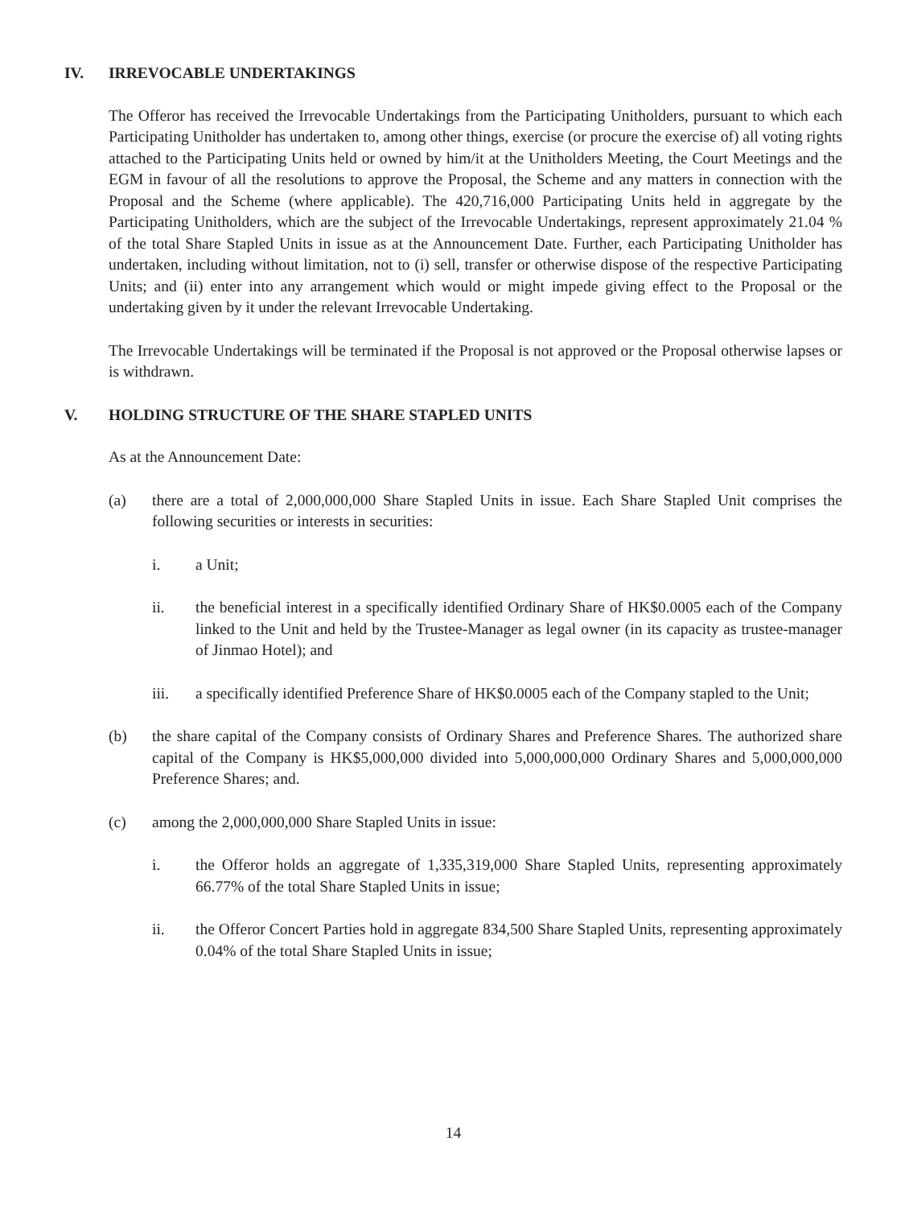IV. IRREVOCABLE UNDERTAKINGS
The Offeror has received the Irrevocable Undertakings from the Participating Unitholders, pursuant to which each Participating Unitholder has undertaken to, among other things, exercise (or procure the exercise of) all voting rights attached to the Participating Units held or owned by him/it at the Unitholders Meeting, the Court Meetings and the EGM in favour of all the resolutions to approve the Proposal, the Scheme and any matters in connection with the Proposal and the Scheme (where applicable). The 420,716,000 Participating Units held in aggregate by the Participating Unitholders, which are the subject of the Irrevocable Undertakings, represent approximately 21.04 % of the total Share Stapled Units in issue as at the Announcement Date. Further, each Participating Unitholder has undertaken, including without limitation, not to (i) sell, transfer or otherwise dispose of the respective Participating Units; and (ii) enter into any arrangement which would or might impede giving effect to the Proposal or the undertaking given by it under the relevant Irrevocable Undertaking.
The Irrevocable Undertakings will be terminated if the Proposal is not approved or the Proposal otherwise lapses or is withdrawn.
V. HOLDING STRUCTURE OF THE SHARE STAPLED UNITS
As at the Announcement Date:
(a) there are a total of 2,000,000,000 Share Stapled Units in issue. Each Share Stapled Unit comprises the following securities or interests in securities:
i. a Unit;
ii. the beneficial interest in a specifically identified Ordinary Share of HK$0.0005 each of the Company linked to the Unit and held by the Trustee-Manager as legal owner (in its capacity as trustee-manager of Jinmao Hotel); and
iii. a specifically identified Preference Share of HK$0.0005 each of the Company stapled to the Unit;
(b) the share capital of the Company consists of Ordinary Shares and Preference Shares. The authorized share capital of the Company is HK$5,000,000 divided into 5,000,000,000 Ordinary Shares and 5,000,000,000 Preference Shares; and.
(c) among the 2,000,000,000 Share Stapled Units in issue:
i. the Offeror holds an aggregate of 1,335,319,000 Share Stapled Units, representing approximately 66.77% of the total Share Stapled Units in issue;
ii. the Offeror Concert Parties hold in aggregate 834,500 Share Stapled Units, representing approximately 0.04% of the total Share Stapled Units in issue;
14